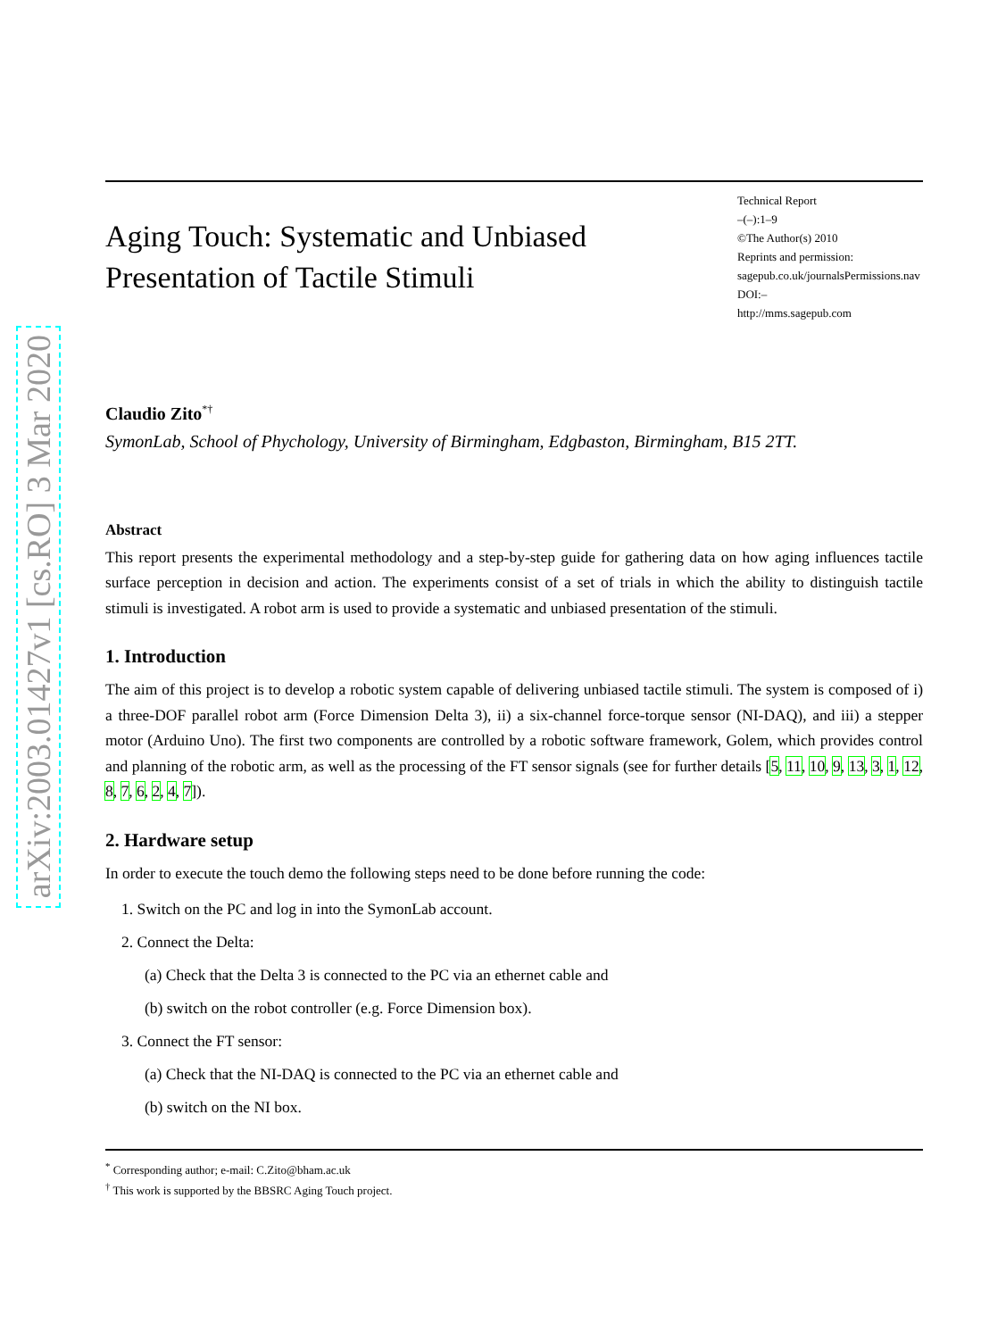arXiv:2003.01427v1 [cs.RO] 3 Mar 2020
Aging Touch: Systematic and Unbiased
Presentation of Tactile Stimuli
Technical Report
–(–):1–9
©The Author(s) 2010
Reprints and permission:
sagepub.co.uk/journalsPermissions.nav
DOI:–
http://mms.sagepub.com
Claudio Zito<sup>*†</sup>
SymonLab, School of Phychology, University of Birmingham, Edgbaston, Birmingham, B15 2TT.
Abstract
This report presents the experimental methodology and a step-by-step guide for gathering data on how aging influences tactile surface perception in decision and action. The experiments consist of a set of trials in which the ability to distinguish tactile stimuli is investigated. A robot arm is used to provide a systematic and unbiased presentation of the stimuli.
1. Introduction
The aim of this project is to develop a robotic system capable of delivering unbiased tactile stimuli. The system is composed of i) a three-DOF parallel robot arm (Force Dimension Delta 3), ii) a six-channel force-torque sensor (NI-DAQ), and iii) a stepper motor (Arduino Uno). The first two components are controlled by a robotic software framework, Golem, which provides control and planning of the robotic arm, as well as the processing of the FT sensor signals (see for further details [5, 11, 10, 9, 13, 3, 1, 12, 8, 7, 6, 2, 4, 7]).
2. Hardware setup
In order to execute the touch demo the following steps need to be done before running the code:
1. Switch on the PC and log in into the SymonLab account.
2. Connect the Delta:
(a) Check that the Delta 3 is connected to the PC via an ethernet cable and
(b) switch on the robot controller (e.g. Force Dimension box).
3. Connect the FT sensor:
(a) Check that the NI-DAQ is connected to the PC via an ethernet cable and
(b) switch on the NI box.
<sup>*</sup> Corresponding author; e-mail: C.Zito@bham.ac.uk
<sup>†</sup> This work is supported by the BBSRC Aging Touch project.